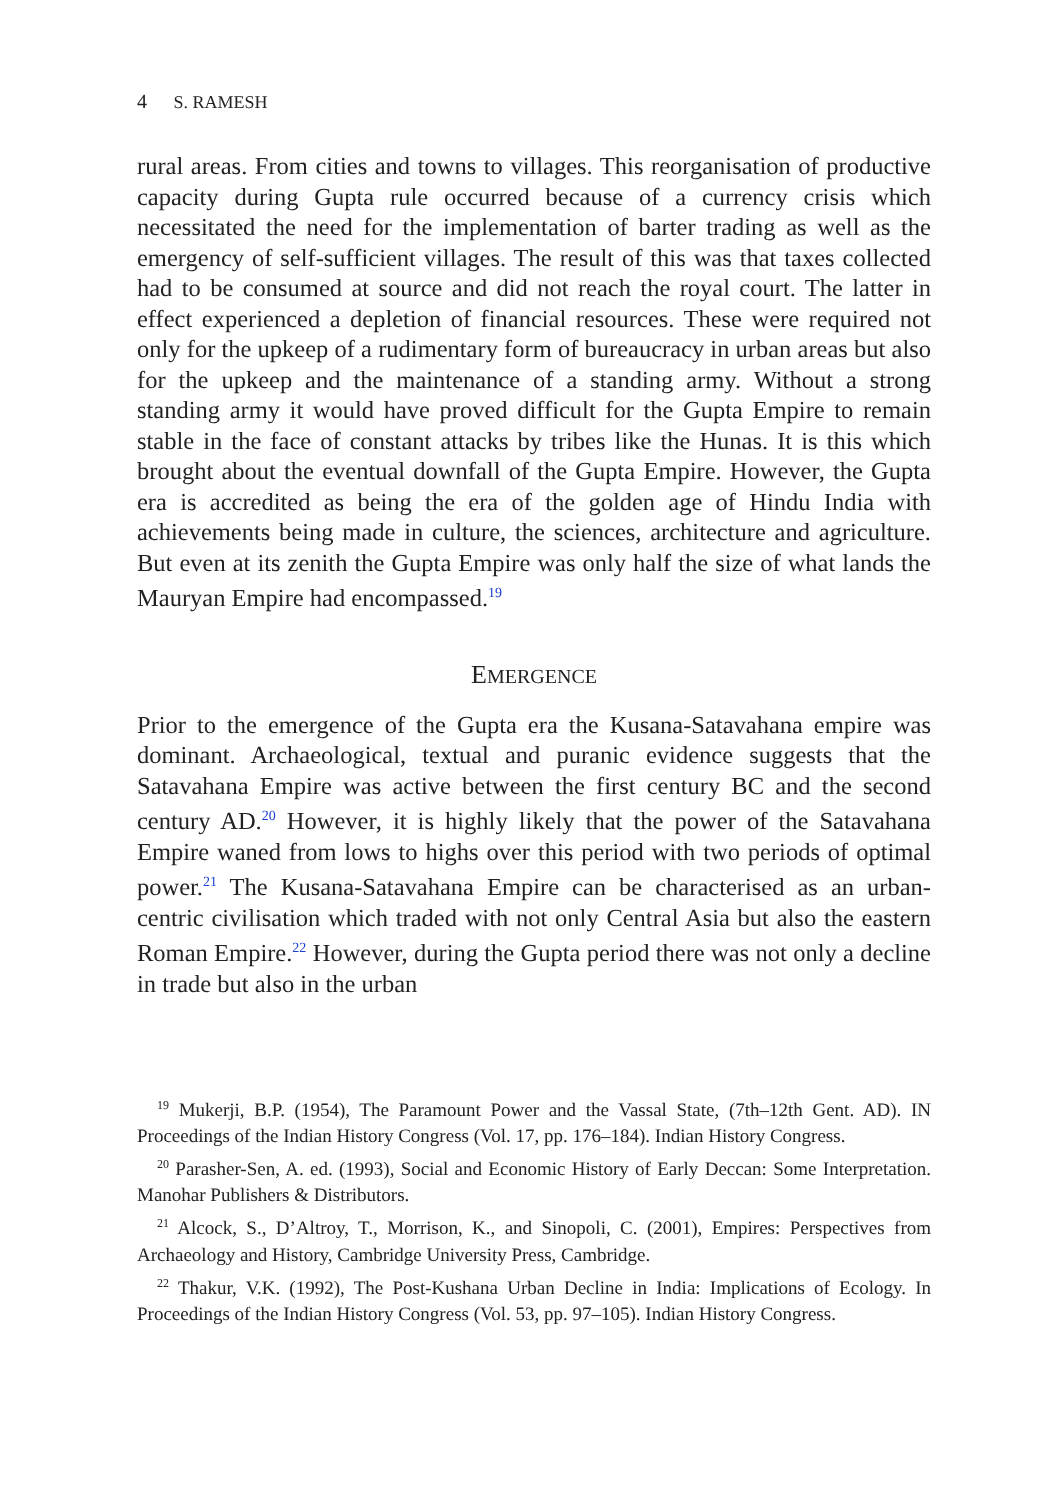4 S. RAMESH
rural areas. From cities and towns to villages. This reorganisation of productive capacity during Gupta rule occurred because of a currency crisis which necessitated the need for the implementation of barter trading as well as the emergency of self-sufficient villages. The result of this was that taxes collected had to be consumed at source and did not reach the royal court. The latter in effect experienced a depletion of financial resources. These were required not only for the upkeep of a rudimentary form of bureaucracy in urban areas but also for the upkeep and the maintenance of a standing army. Without a strong standing army it would have proved difficult for the Gupta Empire to remain stable in the face of constant attacks by tribes like the Hunas. It is this which brought about the eventual downfall of the Gupta Empire. However, the Gupta era is accredited as being the era of the golden age of Hindu India with achievements being made in culture, the sciences, architecture and agriculture. But even at its zenith the Gupta Empire was only half the size of what lands the Mauryan Empire had encompassed.<sup>19</sup>
EMERGENCE
Prior to the emergence of the Gupta era the Kusana-Satavahana empire was dominant. Archaeological, textual and puranic evidence suggests that the Satavahana Empire was active between the first century BC and the second century AD.<sup>20</sup> However, it is highly likely that the power of the Satavahana Empire waned from lows to highs over this period with two periods of optimal power.<sup>21</sup> The Kusana-Satavahana Empire can be characterised as an urban-centric civilisation which traded with not only Central Asia but also the eastern Roman Empire.<sup>22</sup> However, during the Gupta period there was not only a decline in trade but also in the urban
<sup>19</sup> Mukerji, B.P. (1954), The Paramount Power and the Vassal State, (7th–12th Gent. AD). IN Proceedings of the Indian History Congress (Vol. 17, pp. 176–184). Indian History Congress.
<sup>20</sup> Parasher-Sen, A. ed. (1993), Social and Economic History of Early Deccan: Some Interpretation. Manohar Publishers & Distributors.
<sup>21</sup> Alcock, S., D’Altroy, T., Morrison, K., and Sinopoli, C. (2001), Empires: Perspectives from Archaeology and History, Cambridge University Press, Cambridge.
<sup>22</sup> Thakur, V.K. (1992), The Post-Kushana Urban Decline in India: Implications of Ecology. In Proceedings of the Indian History Congress (Vol. 53, pp. 97–105). Indian History Congress.